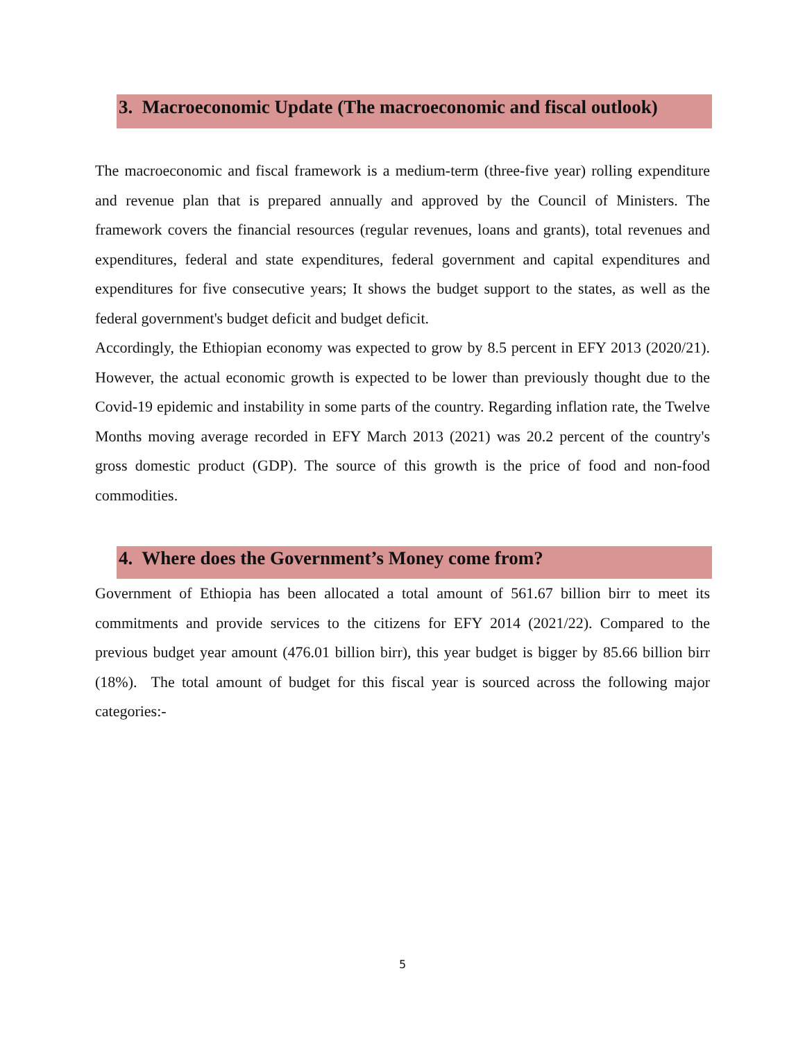3. Macroeconomic Update (The macroeconomic and fiscal outlook)
The macroeconomic and fiscal framework is a medium-term (three-five year) rolling expenditure and revenue plan that is prepared annually and approved by the Council of Ministers. The framework covers the financial resources (regular revenues, loans and grants), total revenues and expenditures, federal and state expenditures, federal government and capital expenditures and expenditures for five consecutive years; It shows the budget support to the states, as well as the federal government's budget deficit and budget deficit.
Accordingly, the Ethiopian economy was expected to grow by 8.5 percent in EFY 2013 (2020/21). However, the actual economic growth is expected to be lower than previously thought due to the Covid-19 epidemic and instability in some parts of the country. Regarding inflation rate, the Twelve Months moving average recorded in EFY March 2013 (2021) was 20.2 percent of the country's gross domestic product (GDP). The source of this growth is the price of food and non-food commodities.
4. Where does the Government’s Money come from?
Government of Ethiopia has been allocated a total amount of 561.67 billion birr to meet its commitments and provide services to the citizens for EFY 2014 (2021/22). Compared to the previous budget year amount (476.01 billion birr), this year budget is bigger by 85.66 billion birr (18%). The total amount of budget for this fiscal year is sourced across the following major categories:-
5